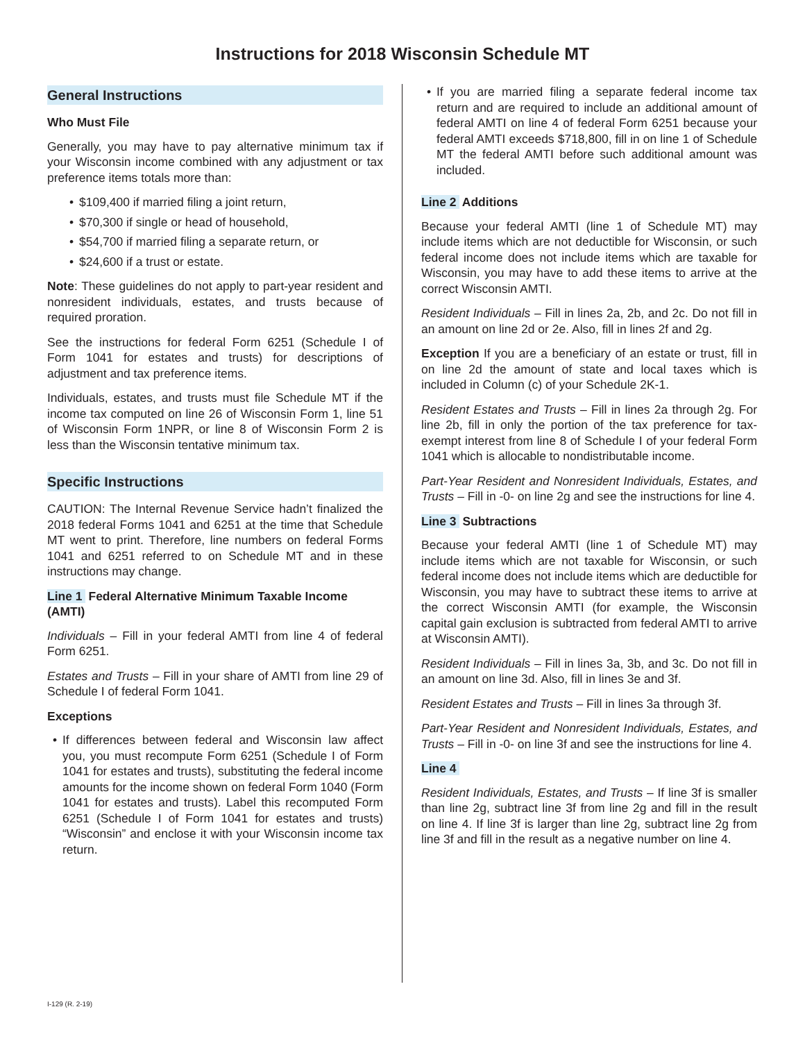Instructions for 2018 Wisconsin Schedule MT
General Instructions
Who Must File
Generally, you may have to pay alternative minimum tax if your Wisconsin income combined with any adjustment or tax preference items totals more than:
$109,400 if married filing a joint return,
$70,300 if single or head of household,
$54,700 if married filing a separate return, or
$24,600 if a trust or estate.
Note: These guidelines do not apply to part-year resident and nonresident individuals, estates, and trusts because of required proration.
See the instructions for federal Form 6251 (Schedule I of Form 1041 for estates and trusts) for descriptions of adjustment and tax preference items.
Individuals, estates, and trusts must file Schedule MT if the income tax computed on line 26 of Wisconsin Form 1, line 51 of Wisconsin Form 1NPR, or line 8 of Wisconsin Form 2 is less than the Wisconsin tentative minimum tax.
Specific Instructions
CAUTION: The Internal Revenue Service hadn’t finalized the 2018 federal Forms 1041 and 6251 at the time that Schedule MT went to print. Therefore, line numbers on federal Forms 1041 and 6251 referred to on Schedule MT and in these instructions may change.
Line 1 Federal Alternative Minimum Taxable Income (AMTI)
Individuals – Fill in your federal AMTI from line 4 of federal Form 6251.
Estates and Trusts – Fill in your share of AMTI from line 29 of Schedule I of federal Form 1041.
Exceptions
If differences between federal and Wisconsin law affect you, you must recompute Form 6251 (Schedule I of Form 1041 for estates and trusts), substituting the federal income amounts for the income shown on federal Form 1040 (Form 1041 for estates and trusts). Label this recomputed Form 6251 (Schedule I of Form 1041 for estates and trusts) “Wisconsin” and enclose it with your Wisconsin income tax return.
If you are married filing a separate federal income tax return and are required to include an additional amount of federal AMTI on line 4 of federal Form 6251 because your federal AMTI exceeds $718,800, fill in on line 1 of Schedule MT the federal AMTI before such additional amount was included.
Line 2 Additions
Because your federal AMTI (line 1 of Schedule MT) may include items which are not deductible for Wisconsin, or such federal income does not include items which are taxable for Wisconsin, you may have to add these items to arrive at the correct Wisconsin AMTI.
Resident Individuals – Fill in lines 2a, 2b, and 2c. Do not fill in an amount on line 2d or 2e. Also, fill in lines 2f and 2g.
Exception If you are a beneficiary of an estate or trust, fill in on line 2d the amount of state and local taxes which is included in Column (c) of your Schedule 2K-1.
Resident Estates and Trusts – Fill in lines 2a through 2g. For line 2b, fill in only the portion of the tax preference for tax-exempt interest from line 8 of Schedule I of your federal Form 1041 which is allocable to nondistributable income.
Part-Year Resident and Nonresident Individuals, Estates, and Trusts – Fill in -0- on line 2g and see the instructions for line 4.
Line 3 Subtractions
Because your federal AMTI (line 1 of Schedule MT) may include items which are not taxable for Wisconsin, or such federal income does not include items which are deductible for Wisconsin, you may have to subtract these items to arrive at the correct Wisconsin AMTI (for example, the Wisconsin capital gain exclusion is subtracted from federal AMTI to arrive at Wisconsin AMTI).
Resident Individuals – Fill in lines 3a, 3b, and 3c. Do not fill in an amount on line 3d. Also, fill in lines 3e and 3f.
Resident Estates and Trusts – Fill in lines 3a through 3f.
Part-Year Resident and Nonresident Individuals, Estates, and Trusts – Fill in -0- on line 3f and see the instructions for line 4.
Line 4
Resident Individuals, Estates, and Trusts – If line 3f is smaller than line 2g, subtract line 3f from line 2g and fill in the result on line 4. If line 3f is larger than line 2g, subtract line 2g from line 3f and fill in the result as a negative number on line 4.
I-129 (R. 2-19)